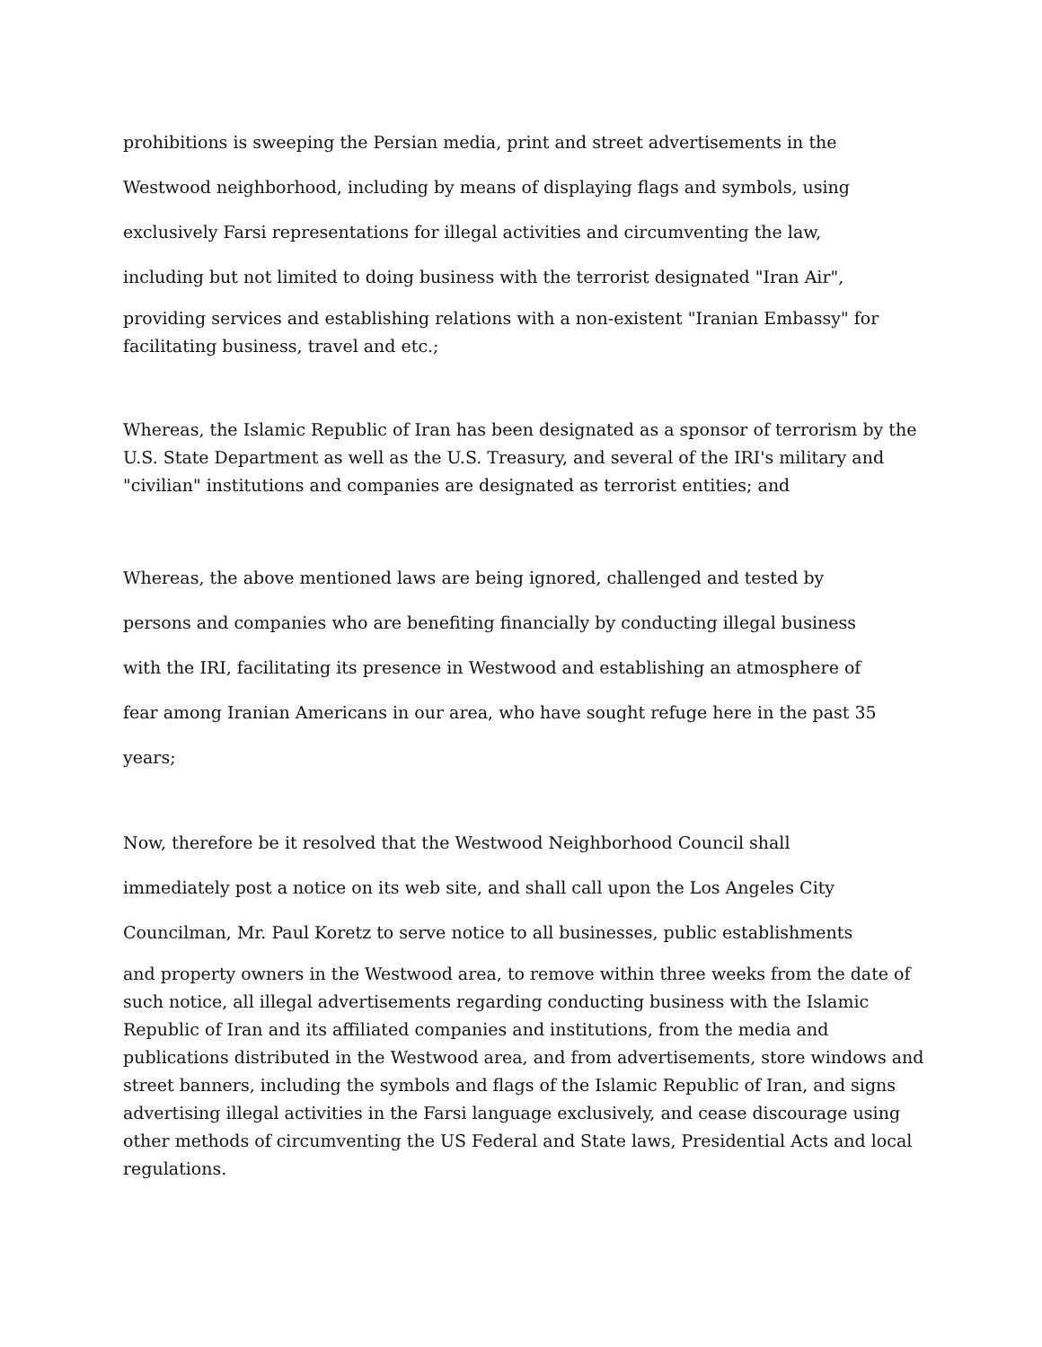prohibitions is sweeping the Persian media, print and street advertisements in the
Westwood neighborhood, including by means of displaying flags and symbols, using
exclusively Farsi representations for illegal activities and circumventing the law,
including but not limited to doing business with the terrorist designated "Iran Air",
providing services and establishing relations with a non-existent "Iranian Embassy" for
facilitating business, travel and etc.;
Whereas, the Islamic Republic of Iran has been designated as a sponsor of terrorism by the U.S. State Department as well as the U.S. Treasury, and several of the IRI's military and "civilian" institutions and companies are designated as terrorist entities; and
Whereas, the above mentioned laws are being ignored, challenged and tested by
persons and companies who are benefiting financially by conducting illegal business
with the IRI, facilitating its presence in Westwood and establishing an atmosphere of
fear among Iranian Americans in our area, who have sought refuge here in the past 35
years;
Now, therefore be it resolved that the Westwood Neighborhood Council shall
immediately post a notice on its web site, and shall call upon the Los Angeles City
Councilman, Mr. Paul Koretz to serve notice to all businesses, public establishments
and property owners in the Westwood area, to remove within three weeks from the date of such notice, all illegal advertisements regarding conducting business with the Islamic Republic of Iran and its affiliated companies and institutions, from the media and publications distributed in the Westwood area, and from advertisements, store windows and street banners, including the symbols and flags of the Islamic Republic of Iran, and signs advertising illegal activities in the Farsi language exclusively, and cease discourage using other methods of circumventing the US Federal and State laws, Presidential Acts and local regulations.